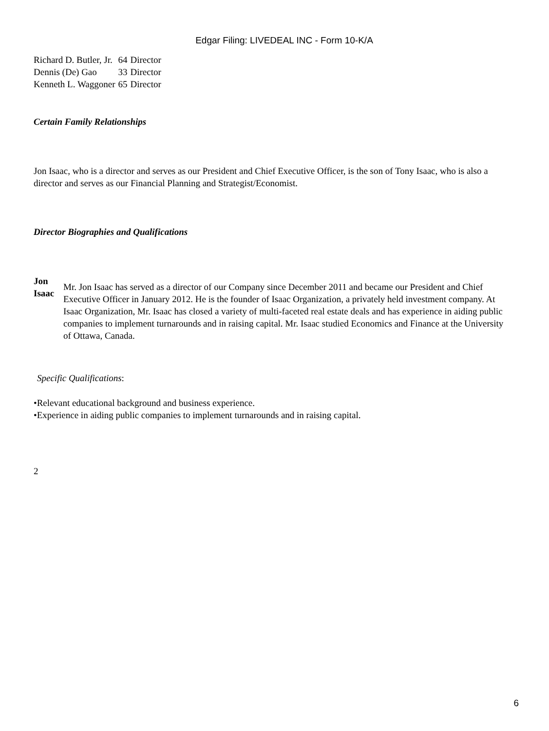Edgar Filing: LIVEDEAL INC - Form 10-K/A
| Richard D. Butler, Jr. | 64 | Director |
| Dennis (De) Gao | 33 | Director |
| Kenneth L. Waggoner | 65 | Director |
Certain Family Relationships
Jon Isaac, who is a director and serves as our President and Chief Executive Officer, is the son of Tony Isaac, who is also a director and serves as our Financial Planning and Strategist/Economist.
Director Biographies and Qualifications
| Jon Isaac | Mr. Jon Isaac has served as a director of our Company since December 2011 and became our President and Chief Executive Officer in January 2012. He is the founder of Isaac Organization, a privately held investment company. At Isaac Organization, Mr. Isaac has closed a variety of multi-faceted real estate deals and has experience in aiding public companies to implement turnarounds and in raising capital. Mr. Isaac studied Economics and Finance at the University of Ottawa, Canada. |
Specific Qualifications:
•Relevant educational background and business experience.
•Experience in aiding public companies to implement turnarounds and in raising capital.
2
6